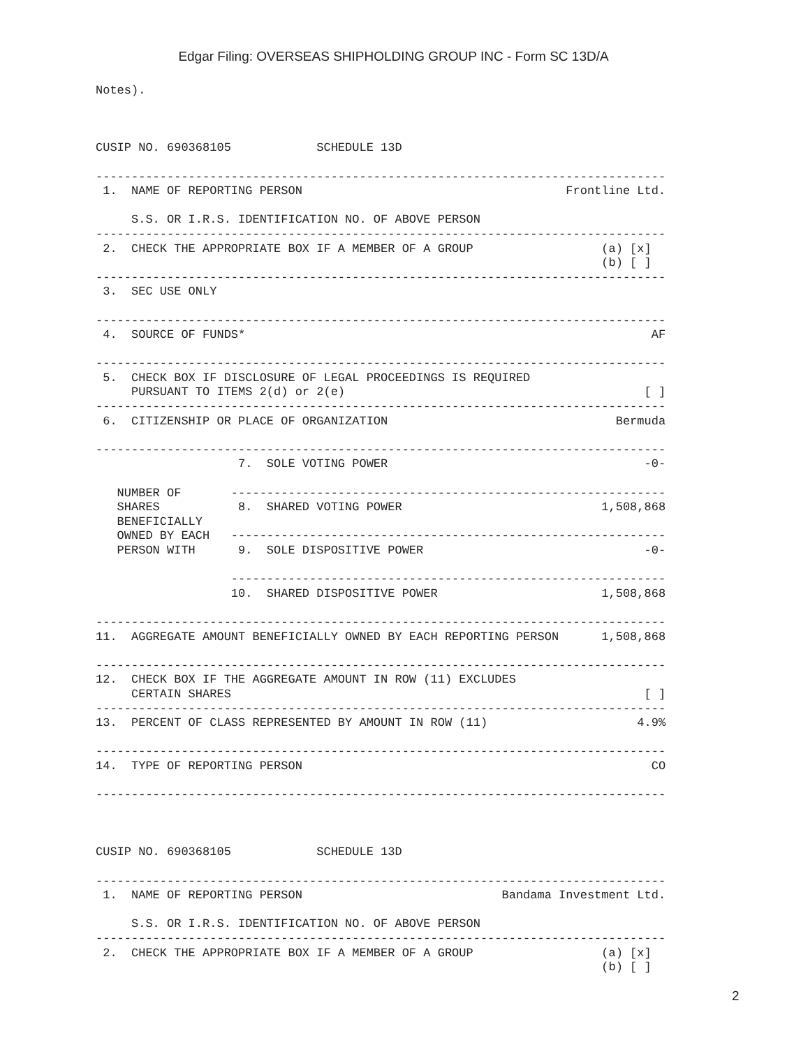Edgar Filing: OVERSEAS SHIPHOLDING GROUP INC - Form SC 13D/A
Notes).



CUSIP NO. 690368105            SCHEDULE 13D

--------------------------------------------------------------------------------
 1.  NAME OF REPORTING PERSON                                     Frontline Ltd.

     S.S. OR I.R.S. IDENTIFICATION NO. OF ABOVE PERSON
--------------------------------------------------------------------------------
 2.  CHECK THE APPROPRIATE BOX IF A MEMBER OF A GROUP                  (a) [x]
                                                                       (b) [ ]
--------------------------------------------------------------------------------
 3.  SEC USE ONLY

--------------------------------------------------------------------------------
 4.  SOURCE OF FUNDS*                                                         AF

--------------------------------------------------------------------------------
 5.  CHECK BOX IF DISCLOSURE OF LEGAL PROCEEDINGS IS REQUIRED
     PURSUANT TO ITEMS 2(d) or 2(e)                                          [ ]
--------------------------------------------------------------------------------
 6.  CITIZENSHIP OR PLACE OF ORGANIZATION                                Bermuda

--------------------------------------------------------------------------------
                    7.  SOLE VOTING POWER                                    -0-

   NUMBER OF       -------------------------------------------------------------
   SHARES           8.  SHARED VOTING POWER                            1,508,868
   BENEFICIALLY
   OWNED BY EACH   -------------------------------------------------------------
   PERSON WITH      9.  SOLE DISPOSITIVE POWER                               -0-

                   -------------------------------------------------------------
                   10.  SHARED DISPOSITIVE POWER                       1,508,868

--------------------------------------------------------------------------------
11.  AGGREGATE AMOUNT BENEFICIALLY OWNED BY EACH REPORTING PERSON      1,508,868

--------------------------------------------------------------------------------
12.  CHECK BOX IF THE AGGREGATE AMOUNT IN ROW (11) EXCLUDES
     CERTAIN SHARES                                                          [ ]
--------------------------------------------------------------------------------
13.  PERCENT OF CLASS REPRESENTED BY AMOUNT IN ROW (11)                     4.9%

--------------------------------------------------------------------------------
14.  TYPE OF REPORTING PERSON                                                 CO

--------------------------------------------------------------------------------



CUSIP NO. 690368105            SCHEDULE 13D

--------------------------------------------------------------------------------
 1.  NAME OF REPORTING PERSON                            Bandama Investment Ltd.

     S.S. OR I.R.S. IDENTIFICATION NO. OF ABOVE PERSON
--------------------------------------------------------------------------------
 2.  CHECK THE APPROPRIATE BOX IF A MEMBER OF A GROUP                  (a) [x]
                                                                       (b) [ ]
2